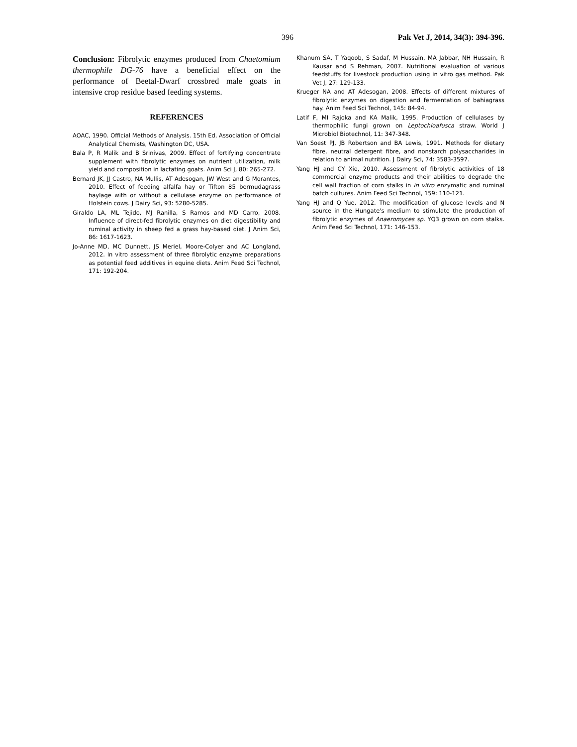396 Pak Vet J, 2014, 34(3): 394-396.
Conclusion: Fibrolytic enzymes produced from Chaetomium thermophile DG-76 have a beneficial effect on the performance of Beetal-Dwarf crossbred male goats in intensive crop residue based feeding systems.
REFERENCES
AOAC, 1990. Official Methods of Analysis. 15th Ed, Association of Official Analytical Chemists, Washington DC, USA.
Bala P, R Malik and B Srinivas, 2009. Effect of fortifying concentrate supplement with fibrolytic enzymes on nutrient utilization, milk yield and composition in lactating goats. Anim Sci J, 80: 265-272.
Bernard JK, JJ Castro, NA Mullis, AT Adesogan, JW West and G Morantes, 2010. Effect of feeding alfalfa hay or Tifton 85 bermudagrass haylage with or without a cellulase enzyme on performance of Holstein cows. J Dairy Sci, 93: 5280-5285.
Giraldo LA, ML Tejido, MJ Ranilla, S Ramos and MD Carro, 2008. Influence of direct-fed fibrolytic enzymes on diet digestibility and ruminal activity in sheep fed a grass hay-based diet. J Anim Sci, 86: 1617-1623.
Jo-Anne MD, MC Dunnett, JS Meriel, Moore-Colyer and AC Longland, 2012. In vitro assessment of three fibrolytic enzyme preparations as potential feed additives in equine diets. Anim Feed Sci Technol, 171: 192-204.
Khanum SA, T Yaqoob, S Sadaf, M Hussain, MA Jabbar, NH Hussain, R Kausar and S Rehman, 2007. Nutritional evaluation of various feedstuffs for livestock production using in vitro gas method. Pak Vet J, 27: 129-133.
Krueger NA and AT Adesogan, 2008. Effects of different mixtures of fibrolytic enzymes on digestion and fermentation of bahiagrass hay. Anim Feed Sci Technol, 145: 84-94.
Latif F, MI Rajoka and KA Malik, 1995. Production of cellulases by thermophilic fungi grown on Leptochloafusca straw. World J Microbiol Biotechnol, 11: 347-348.
Van Soest PJ, JB Robertson and BA Lewis, 1991. Methods for dietary fibre, neutral detergent fibre, and nonstarch polysaccharides in relation to animal nutrition. J Dairy Sci, 74: 3583-3597.
Yang HJ and CY Xie, 2010. Assessment of fibrolytic activities of 18 commercial enzyme products and their abilities to degrade the cell wall fraction of corn stalks in in vitro enzymatic and ruminal batch cultures. Anim Feed Sci Technol, 159: 110-121.
Yang HJ and Q Yue, 2012. The modification of glucose levels and N source in the Hungate's medium to stimulate the production of fibrolytic enzymes of Anaeromyces sp. YQ3 grown on corn stalks. Anim Feed Sci Technol, 171: 146-153.